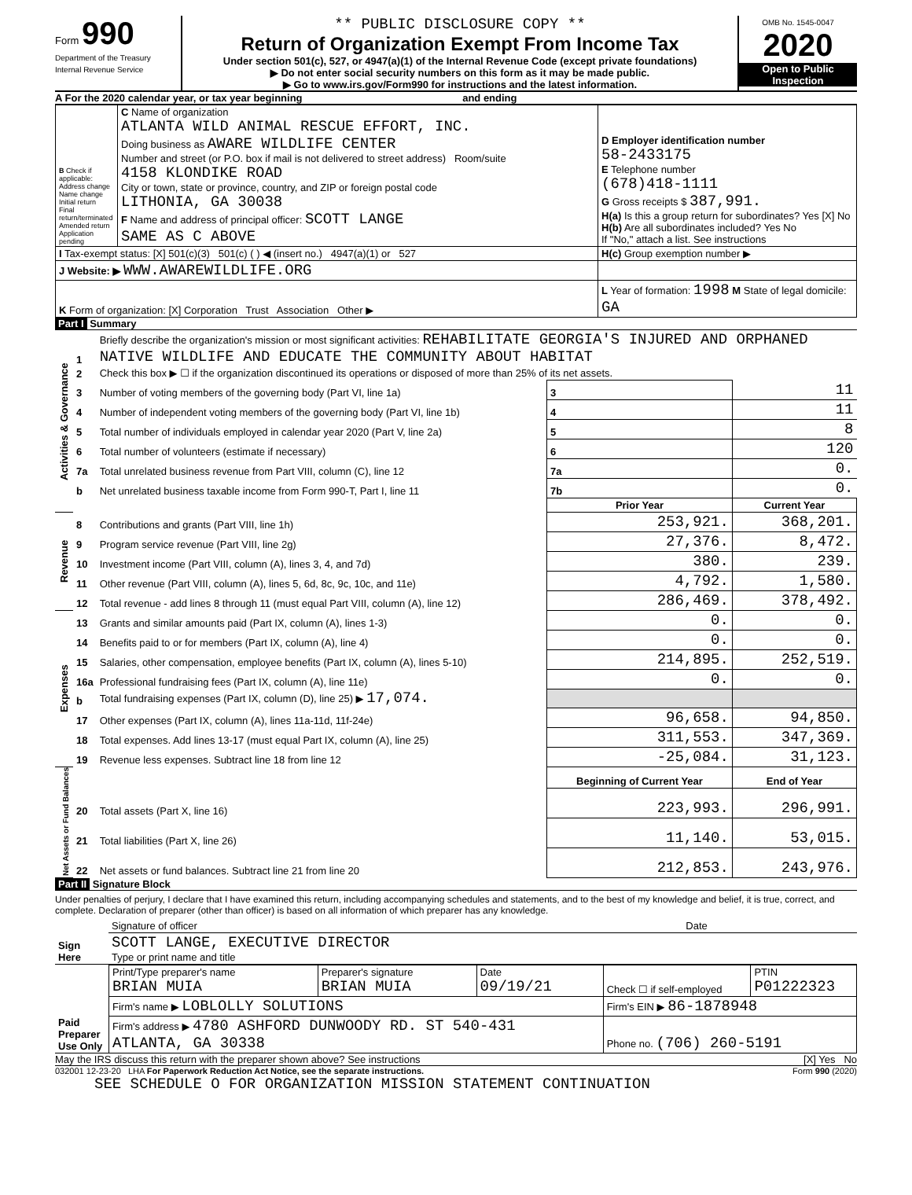Form 990
Department of the Treasury
Internal Revenue Service
** PUBLIC DISCLOSURE COPY **
Return of Organization Exempt From Income Tax
Under section 501(c), 527, or 4947(a)(1) of the Internal Revenue Code (except private foundations)
▶ Do not enter social security numbers on this form as it may be made public.
▶ Go to www.irs.gov/Form990 for instructions and the latest information.
OMB No. 1545-0047
2020
Open to Public Inspection
A For the 2020 calendar year, or tax year beginning and ending
| B Check if applicable: Address change Name change Initial return Final return/terminated Amended return Application pending | C Name of organization ATLANTA WILD ANIMAL RESCUE EFFORT, INC. Doing business as AWARE WILDLIFE CENTER Number and street (or P.O. box if mail is not delivered to street address) Room/suite 4158 KLONDIKE ROAD City or town, state or province, country, and ZIP or foreign postal code LITHONIA, GA 30038 F Name and address of principal officer: SCOTT LANGE SAME AS C ABOVE | D Employer identification number 58-2433175 E Telephone number (678)418-1111 G Gross receipts $ 387,991. H(a) Is this a group return for subordinates? Yes [X] No H(b) Are all subordinates included? Yes No If "No," attach a list. See instructions |
| I Tax-exempt status: [X] 501(c)(3) 501(c) ( ) ◀ (insert no.) 4947(a)(1) or 527 | | H(c) Group exemption number ▶ |
| J Website: ▶ WWW.AWAREWILDLIFE.ORG | | |
| K Form of organization: [X] Corporation Trust Association Other ▶ | | L Year of formation: 1998 M State of legal domicile: GA |
Part I Summary
| Activities & Governance | 1 | Briefly describe the organization's mission or most significant activities: REHABILITATE GEORGIA'S INJURED AND ORPHANED NATIVE WILDLIFE AND EDUCATE THE COMMUNITY ABOUT HABITAT | | |
| | 2 | Check this box ▶ ☐ if the organization discontinued its operations or disposed of more than 25% of its net assets. | | |
| | 3 | Number of voting members of the governing body (Part VI, line 1a) | 3 | 11 |
| | 4 | Number of independent voting members of the governing body (Part VI, line 1b) | 4 | 11 |
| | 5 | Total number of individuals employed in calendar year 2020 (Part V, line 2a) | 5 | 8 |
| | 6 | Total number of volunteers (estimate if necessary) | 6 | 120 |
| | 7a | Total unrelated business revenue from Part VIII, column (C), line 12 | 7a | 0. |
| | b | Net unrelated business taxable income from Form 990-T, Part I, line 11 | 7b | 0. |
| | | | Prior Year | Current Year |
| Revenue | 8 | Contributions and grants (Part VIII, line 1h) | 253,921. | 368,201. |
| | 9 | Program service revenue (Part VIII, line 2g) | 27,376. | 8,472. |
| | 10 | Investment income (Part VIII, column (A), lines 3, 4, and 7d) | 380. | 239. |
| | 11 | Other revenue (Part VIII, column (A), lines 5, 6d, 8c, 9c, 10c, and 11e) | 4,792. | 1,580. |
| | 12 | Total revenue - add lines 8 through 11 (must equal Part VIII, column (A), line 12) | 286,469. | 378,492. |
| Expenses | 13 | Grants and similar amounts paid (Part IX, column (A), lines 1-3) | 0. | 0. |
| | 14 | Benefits paid to or for members (Part IX, column (A), line 4) | 0. | 0. |
| | 15 | Salaries, other compensation, employee benefits (Part IX, column (A), lines 5-10) | 214,895. | 252,519. |
| | 16a | Professional fundraising fees (Part IX, column (A), line 11e) | 0. | 0. |
| | b | Total fundraising expenses (Part IX, column (D), line 25) ▶ 17,074. | | |
| | 17 | Other expenses (Part IX, column (A), lines 11a-11d, 11f-24e) | 96,658. | 94,850. |
| | 18 | Total expenses. Add lines 13-17 (must equal Part IX, column (A), line 25) | 311,553. | 347,369. |
| | 19 | Revenue less expenses. Subtract line 18 from line 12 | -25,084. | 31,123. |
| Net Assets or Fund Balances | | | Beginning of Current Year | End of Year |
| | 20 | Total assets (Part X, line 16) | 223,993. | 296,991. |
| | 21 | Total liabilities (Part X, line 26) | 11,140. | 53,015. |
| | 22 | Net assets or fund balances. Subtract line 21 from line 20 | 212,853. | 243,976. |
Part II Signature Block
Under penalties of perjury, I declare that I have examined this return, including accompanying schedules and statements, and to the best of my knowledge and belief, it is true, correct, and complete. Declaration of preparer (other than officer) is based on all information of which preparer has any knowledge.
| Sign Here | Signature of officer | Date |
| | SCOTT LANGE, EXECUTIVE DIRECTOR Type or print name and title | |
| Paid Preparer Use Only | Print/Type preparer's name BRIAN MUIA | Preparer's signature BRIAN MUIA | Date 09/19/21 | Check ☐ if self-employed | PTIN P01222323 |
| | Firm's name ▶ LOBLOLLY SOLUTIONS | | | Firm's EIN ▶ 86-1878948 | |
| | Firm's address ▶ 4780 ASHFORD DUNWOODY RD. ST 540-431 ATLANTA, GA 30338 | | | Phone no. (706) 260-5191 | |
May the IRS discuss this return with the preparer shown above? See instructions [X] Yes No
032001 12-23-20 LHA For Paperwork Reduction Act Notice, see the separate instructions. Form 990 (2020)
SEE SCHEDULE O FOR ORGANIZATION MISSION STATEMENT CONTINUATION